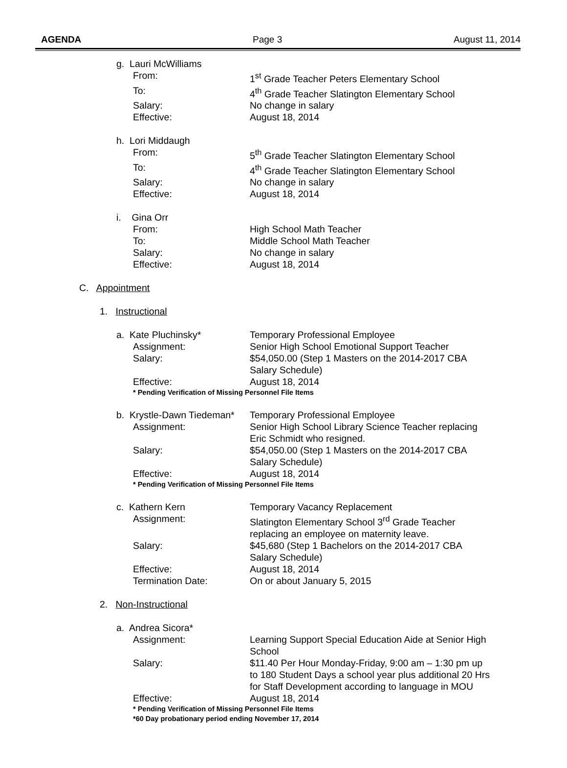AGENDA Page 3 August 11, 2014
g. Lauri McWilliams
From: 1<sup>st</sup> Grade Teacher Peters Elementary School
To: 4<sup>th</sup> Grade Teacher Slatington Elementary School
Salary: No change in salary
Effective: August 18, 2014
h. Lori Middaugh
From: 5<sup>th</sup> Grade Teacher Slatington Elementary School
To: 4<sup>th</sup> Grade Teacher Slatington Elementary School
Salary: No change in salary
Effective: August 18, 2014
i. Gina Orr
From: High School Math Teacher
To: Middle School Math Teacher
Salary: No change in salary
Effective: August 18, 2014
C. Appointment
1. Instructional
a. Kate Pluchinsky* Temporary Professional Employee
Assignment: Senior High School Emotional Support Teacher
Salary: $54,050.00 (Step 1 Masters on the 2014-2017 CBA
Salary Schedule)
Effective: August 18, 2014
* Pending Verification of Missing Personnel File Items
b. Krystle-Dawn Tiedeman*
Temporary Professional Employee
Assignment: Senior High School Library Science Teacher replacing
Eric Schmidt who resigned.
Salary: $54,050.00 (Step 1 Masters on the 2014-2017 CBA
Salary Schedule)
Effective: August 18, 2014
* Pending Verification of Missing Personnel File Items
c. Kathern Kern Temporary Vacancy Replacement
Assignment: Slatington Elementary School 3<sup>rd</sup> Grade Teacher
replacing an employee on maternity leave.
Salary: $45,680 (Step 1 Bachelors on the 2014-2017 CBA
Salary Schedule)
Effective: August 18, 2014
Termination Date: On or about January 5, 2015
2. Non-Instructional
a. Andrea Sicora*
Assignment: Learning Support Special Education Aide at Senior High
School
Salary: $11.40 Per Hour Monday-Friday, 9:00 am – 1:30 pm up
to 180 Student Days a school year plus additional 20 Hrs
for Staff Development according to language in MOU
Effective: August 18, 2014
* Pending Verification of Missing Personnel File Items
*60 Day probationary period ending November 17, 2014